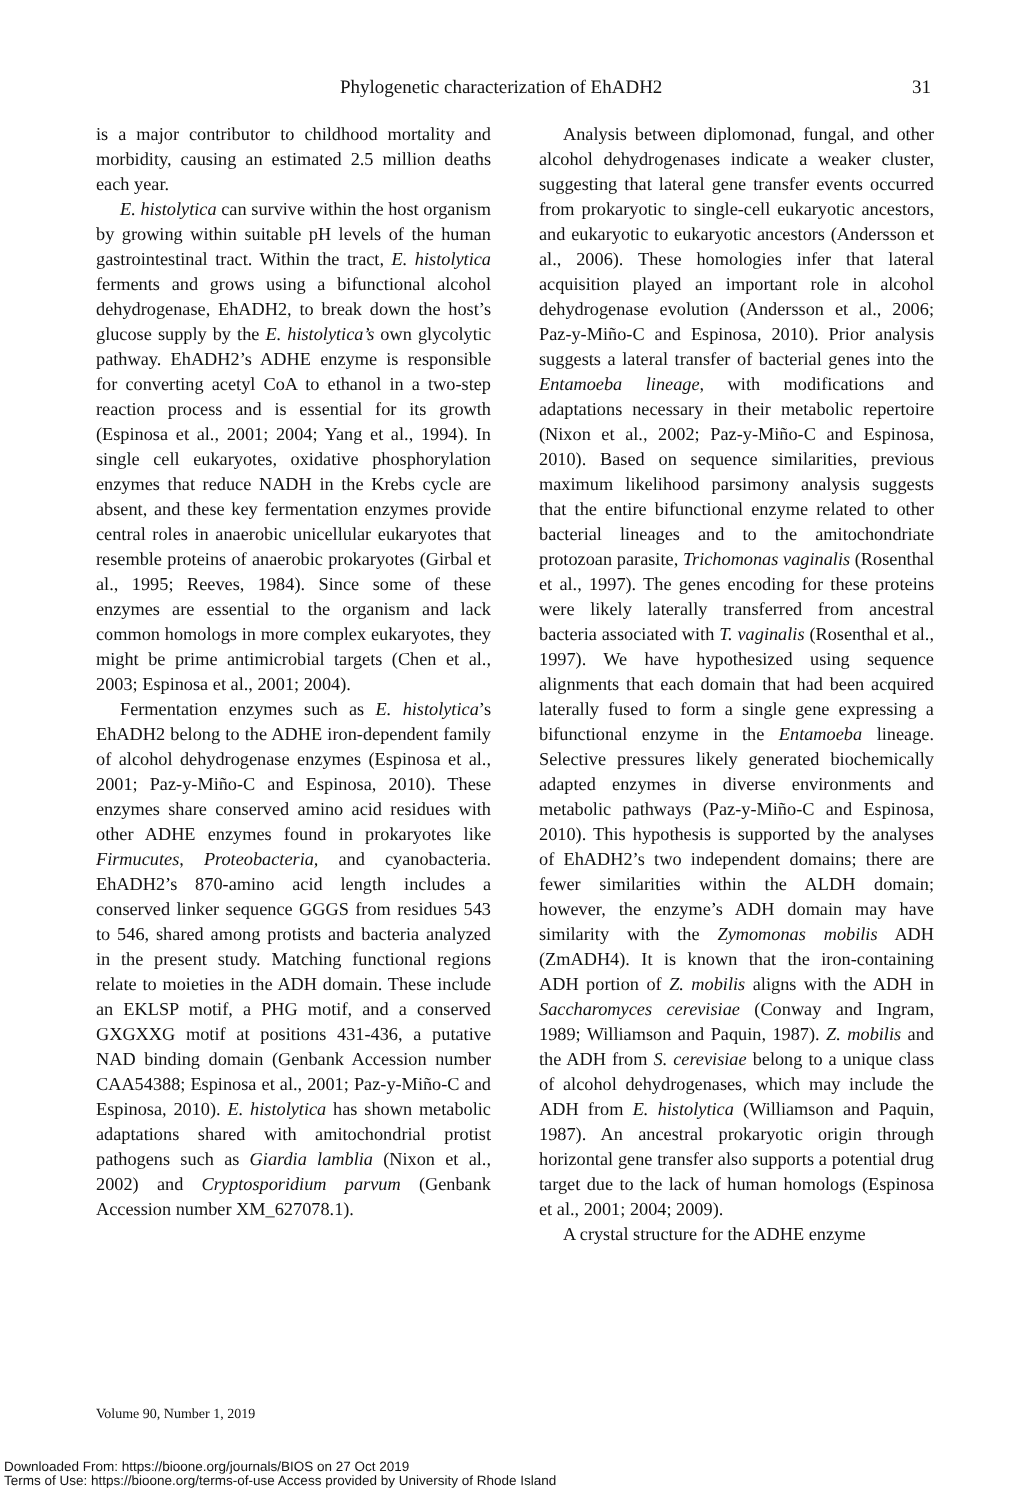Phylogenetic characterization of EhADH2 31
is a major contributor to childhood mortality and morbidity, causing an estimated 2.5 million deaths each year.
E. histolytica can survive within the host organism by growing within suitable pH levels of the human gastrointestinal tract. Within the tract, E. histolytica ferments and grows using a bifunctional alcohol dehydrogenase, EhADH2, to break down the host’s glucose supply by the E. histolytica’s own glycolytic pathway. EhADH2’s ADHE enzyme is responsible for converting acetyl CoA to ethanol in a two-step reaction process and is essential for its growth (Espinosa et al., 2001; 2004; Yang et al., 1994). In single cell eukaryotes, oxidative phosphorylation enzymes that reduce NADH in the Krebs cycle are absent, and these key fermentation enzymes provide central roles in anaerobic unicellular eukaryotes that resemble proteins of anaerobic prokaryotes (Girbal et al., 1995; Reeves, 1984). Since some of these enzymes are essential to the organism and lack common homologs in more complex eukaryotes, they might be prime antimicrobial targets (Chen et al., 2003; Espinosa et al., 2001; 2004).
Fermentation enzymes such as E. histolytica’s EhADH2 belong to the ADHE iron-dependent family of alcohol dehydrogenase enzymes (Espinosa et al., 2001; Paz-y-Miño-C and Espinosa, 2010). These enzymes share conserved amino acid residues with other ADHE enzymes found in prokaryotes like Firmucutes, Proteobacteria, and cyanobacteria. EhADH2’s 870-amino acid length includes a conserved linker sequence GGGS from residues 543 to 546, shared among protists and bacteria analyzed in the present study. Matching functional regions relate to moieties in the ADH domain. These include an EKLSP motif, a PHG motif, and a conserved GXGXXG motif at positions 431-436, a putative NAD binding domain (Genbank Accession number CAA54388; Espinosa et al., 2001; Paz-y-Miño-C and Espinosa, 2010). E. histolytica has shown metabolic adaptations shared with amitochondrial protist pathogens such as Giardia lamblia (Nixon et al., 2002) and Cryptosporidium parvum (Genbank Accession number XM_627078.1).
Analysis between diplomonad, fungal, and other alcohol dehydrogenases indicate a weaker cluster, suggesting that lateral gene transfer events occurred from prokaryotic to single-cell eukaryotic ancestors, and eukaryotic to eukaryotic ancestors (Andersson et al., 2006). These homologies infer that lateral acquisition played an important role in alcohol dehydrogenase evolution (Andersson et al., 2006; Paz-y-Miño-C and Espinosa, 2010). Prior analysis suggests a lateral transfer of bacterial genes into the Entamoeba lineage, with modifications and adaptations necessary in their metabolic repertoire (Nixon et al., 2002; Paz-y-Miño-C and Espinosa, 2010). Based on sequence similarities, previous maximum likelihood parsimony analysis suggests that the entire bifunctional enzyme related to other bacterial lineages and to the amitochondriate protozoan parasite, Trichomonas vaginalis (Rosenthal et al., 1997). The genes encoding for these proteins were likely laterally transferred from ancestral bacteria associated with T. vaginalis (Rosenthal et al., 1997). We have hypothesized using sequence alignments that each domain that had been acquired laterally fused to form a single gene expressing a bifunctional enzyme in the Entamoeba lineage. Selective pressures likely generated biochemically adapted enzymes in diverse environments and metabolic pathways (Paz-y-Miño-C and Espinosa, 2010). This hypothesis is supported by the analyses of EhADH2’s two independent domains; there are fewer similarities within the ALDH domain; however, the enzyme’s ADH domain may have similarity with the Zymomonas mobilis ADH (ZmADH4). It is known that the iron-containing ADH portion of Z. mobilis aligns with the ADH in Saccharomyces cerevisiae (Conway and Ingram, 1989; Williamson and Paquin, 1987). Z. mobilis and the ADH from S. cerevisiae belong to a unique class of alcohol dehydrogenases, which may include the ADH from E. histolytica (Williamson and Paquin, 1987). An ancestral prokaryotic origin through horizontal gene transfer also supports a potential drug target due to the lack of human homologs (Espinosa et al., 2001; 2004; 2009).
A crystal structure for the ADHE enzyme
Volume 90, Number 1, 2019
Downloaded From: https://bioone.org/journals/BIOS on 27 Oct 2019
Terms of Use: https://bioone.org/terms-of-use Access provided by University of Rhode Island